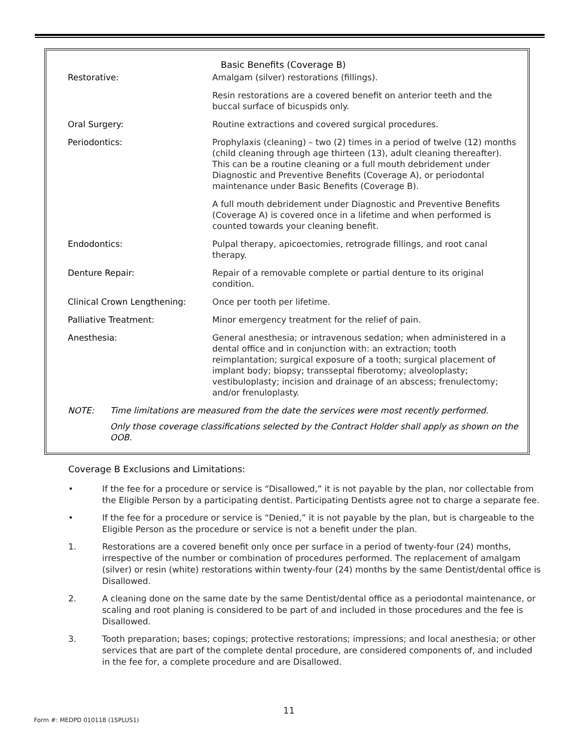Basic Benefits (Coverage B)
| Restorative: | Amalgam (silver) restorations (fillings). |
| | Resin restorations are a covered benefit on anterior teeth and the buccal surface of bicuspids only. |
| Oral Surgery: | Routine extractions and covered surgical procedures. |
| Periodontics: | Prophylaxis (cleaning) – two (2) times in a period of twelve (12) months (child cleaning through age thirteen (13), adult cleaning thereafter). This can be a routine cleaning or a full mouth debridement under Diagnostic and Preventive Benefits (Coverage A), or periodontal maintenance under Basic Benefits (Coverage B). |
| | A full mouth debridement under Diagnostic and Preventive Benefits (Coverage A) is covered once in a lifetime and when performed is counted towards your cleaning benefit. |
| Endodontics: | Pulpal therapy, apicoectomies, retrograde fillings, and root canal therapy. |
| Denture Repair: | Repair of a removable complete or partial denture to its original condition. |
| Clinical Crown Lengthening: | Once per tooth per lifetime. |
| Palliative Treatment: | Minor emergency treatment for the relief of pain. |
| Anesthesia: | General anesthesia; or intravenous sedation; when administered in a dental office and in conjunction with: an extraction; tooth reimplantation; surgical exposure of a tooth; surgical placement of implant body; biopsy; transseptal fiberotomy; alveoloplasty; vestibuloplasty; incision and drainage of an abscess; frenulectomy; and/or frenuloplasty. |
NOTE: Time limitations are measured from the date the services were most recently performed.
Only those coverage classifications selected by the Contract Holder shall apply as shown on the OOB.
Coverage B Exclusions and Limitations:
• If the fee for a procedure or service is “Disallowed,” it is not payable by the plan, nor collectable from the Eligible Person by a participating dentist. Participating Dentists agree not to charge a separate fee.
• If the fee for a procedure or service is “Denied,” it is not payable by the plan, but is chargeable to the Eligible Person as the procedure or service is not a benefit under the plan.
1. Restorations are a covered benefit only once per surface in a period of twenty-four (24) months, irrespective of the number or combination of procedures performed. The replacement of amalgam (silver) or resin (white) restorations within twenty-four (24) months by the same Dentist/dental office is Disallowed.
2. A cleaning done on the same date by the same Dentist/dental office as a periodontal maintenance, or scaling and root planing is considered to be part of and included in those procedures and the fee is Disallowed.
3. Tooth preparation; bases; copings; protective restorations; impressions; and local anesthesia; or other services that are part of the complete dental procedure, are considered components of, and included in the fee for, a complete procedure and are Disallowed.
11
Form #: MEDPD 010118 (1SPLUS1)